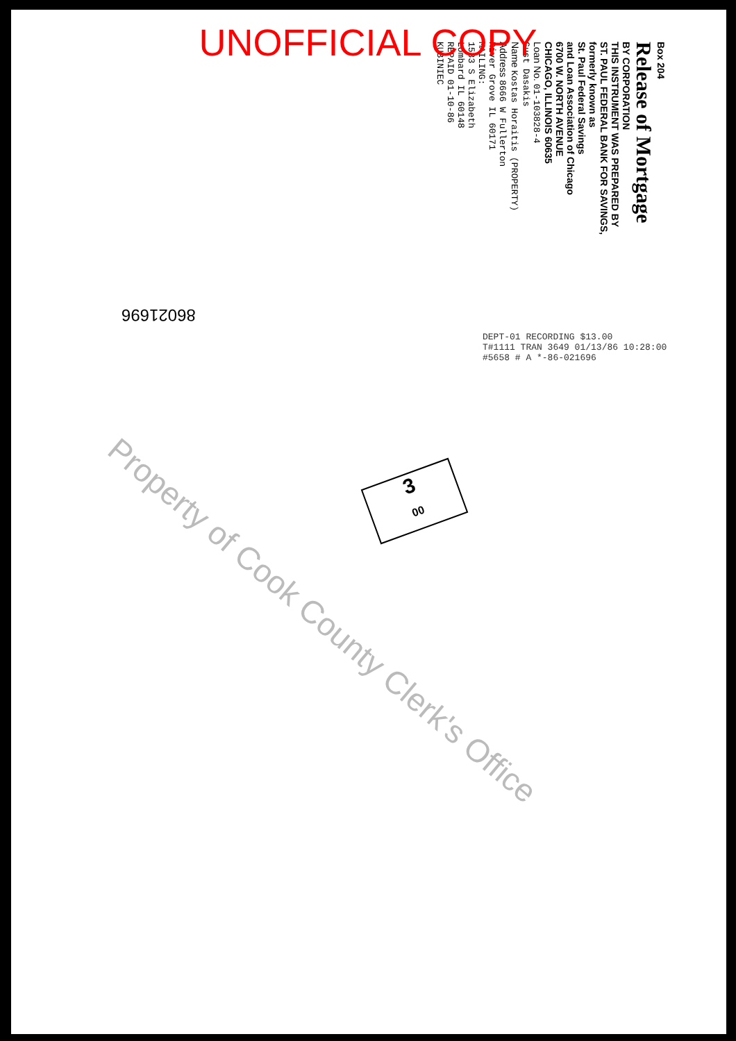UNOFFICIAL COPY
Box 204
Release of Mortgage
BY CORPORATION
THIS INSTRUMENT WAS PREPARED BY
ST. PAUL FEDERAL BANK FOR SAVINGS,
formerly known as
St. Paul Federal Savings
and Loan Association of Chicago
6700 W. NORTH AVENUE
CHICAGO, ILLINOIS 60635
Loan No. 01-103828-4
Gust Dasakis
Name Kostas Horaitis (PROPERTY)
Address 8666 W Fullerton
River Grove IL 60171
MAILING:
1533 S Elizabeth
Lombard IL 60148
REPAID 01-10-86
KUBINIEC
86021696
DEPT-01 RECORDING $13.00
T#1111 TRAN 3649 01/13/86 10:28:00
#5658 # A *-86-021696
3
00
Property of Cook County Clerk's Office